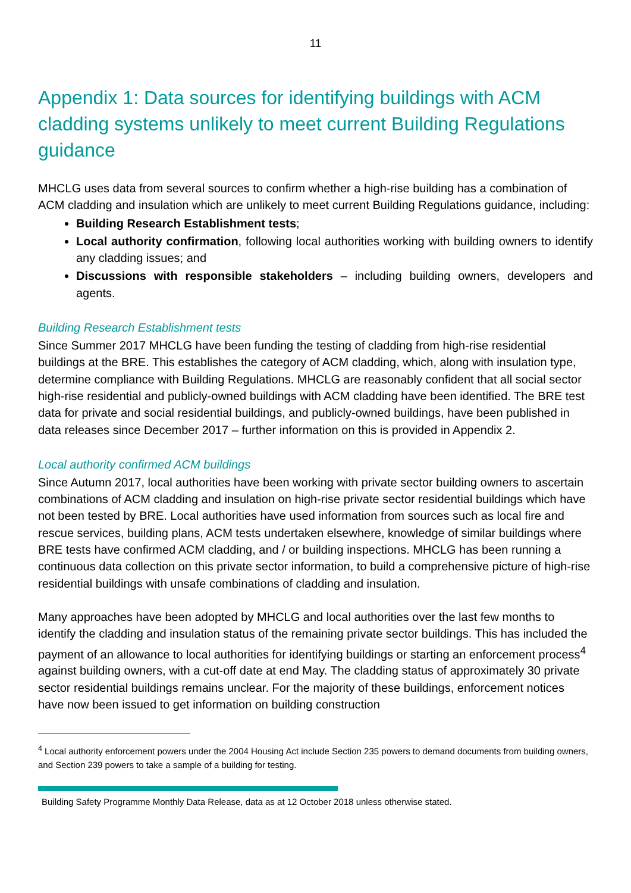11
Appendix 1: Data sources for identifying buildings with ACM cladding systems unlikely to meet current Building Regulations guidance
MHCLG uses data from several sources to confirm whether a high-rise building has a combination of ACM cladding and insulation which are unlikely to meet current Building Regulations guidance, including:
Building Research Establishment tests;
Local authority confirmation, following local authorities working with building owners to identify any cladding issues; and
Discussions with responsible stakeholders – including building owners, developers and agents.
Building Research Establishment tests
Since Summer 2017 MHCLG have been funding the testing of cladding from high-rise residential buildings at the BRE. This establishes the category of ACM cladding, which, along with insulation type, determine compliance with Building Regulations. MHCLG are reasonably confident that all social sector high-rise residential and publicly-owned buildings with ACM cladding have been identified. The BRE test data for private and social residential buildings, and publicly-owned buildings, have been published in data releases since December 2017 – further information on this is provided in Appendix 2.
Local authority confirmed ACM buildings
Since Autumn 2017, local authorities have been working with private sector building owners to ascertain combinations of ACM cladding and insulation on high-rise private sector residential buildings which have not been tested by BRE. Local authorities have used information from sources such as local fire and rescue services, building plans, ACM tests undertaken elsewhere, knowledge of similar buildings where BRE tests have confirmed ACM cladding, and / or building inspections. MHCLG has been running a continuous data collection on this private sector information, to build a comprehensive picture of high-rise residential buildings with unsafe combinations of cladding and insulation.
Many approaches have been adopted by MHCLG and local authorities over the last few months to identify the cladding and insulation status of the remaining private sector buildings. This has included the payment of an allowance to local authorities for identifying buildings or starting an enforcement process<sup>4</sup> against building owners, with a cut-off date at end May. The cladding status of approximately 30 private sector residential buildings remains unclear. For the majority of these buildings, enforcement notices have now been issued to get information on building construction
<sup>4</sup> Local authority enforcement powers under the 2004 Housing Act include Section 235 powers to demand documents from building owners, and Section 239 powers to take a sample of a building for testing.
Building Safety Programme Monthly Data Release, data as at 12 October 2018 unless otherwise stated.